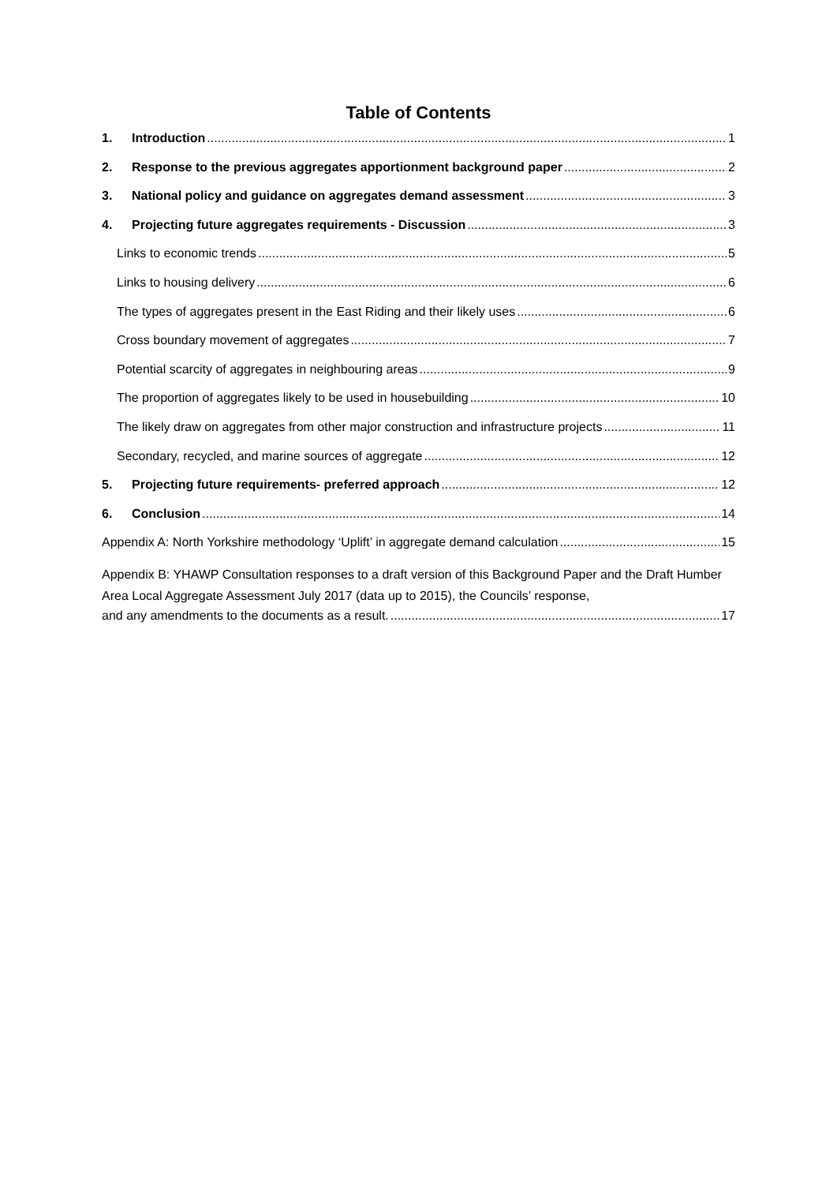Table of Contents
1. Introduction 1
2. Response to the previous aggregates apportionment background paper 2
3. National policy and guidance on aggregates demand assessment 3
4. Projecting future aggregates requirements - Discussion 3
Links to economic trends 5
Links to housing delivery 6
The types of aggregates present in the East Riding and their likely uses 6
Cross boundary movement of aggregates 7
Potential scarcity of aggregates in neighbouring areas 9
The proportion of aggregates likely to be used in housebuilding 10
The likely draw on aggregates from other major construction and infrastructure projects 11
Secondary, recycled, and marine sources of aggregate 12
5. Projecting future requirements- preferred approach 12
6. Conclusion 14
Appendix A: North Yorkshire methodology ‘Uplift’ in aggregate demand calculation 15
Appendix B: YHAWP Consultation responses to a draft version of this Background Paper and the Draft Humber Area Local Aggregate Assessment July 2017 (data up to 2015), the Councils’ response,
and any amendments to the documents as a result. 17